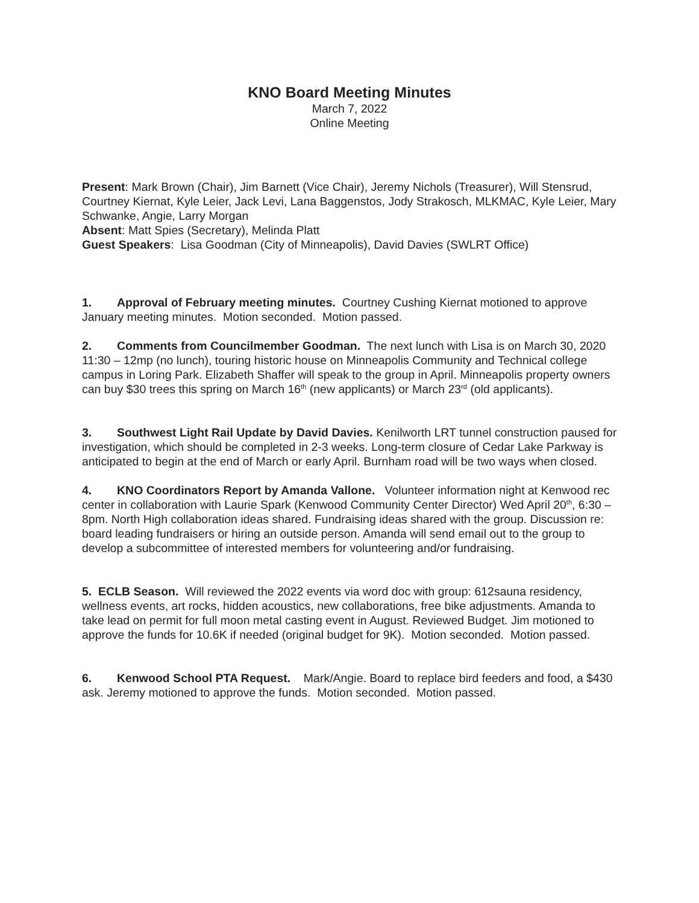KNO Board Meeting Minutes
March 7, 2022
Online Meeting
Present: Mark Brown (Chair), Jim Barnett (Vice Chair), Jeremy Nichols (Treasurer), Will Stensrud, Courtney Kiernat, Kyle Leier, Jack Levi, Lana Baggenstos, Jody Strakosch, MLKMAC, Kyle Leier, Mary Schwanke, Angie, Larry Morgan
Absent: Matt Spies (Secretary), Melinda Platt
Guest Speakers: Lisa Goodman (City of Minneapolis), David Davies (SWLRT Office)
1. Approval of February meeting minutes. Courtney Cushing Kiernat motioned to approve January meeting minutes. Motion seconded. Motion passed.
2. Comments from Councilmember Goodman. The next lunch with Lisa is on March 30, 2020 11:30 – 12mp (no lunch), touring historic house on Minneapolis Community and Technical college campus in Loring Park. Elizabeth Shaffer will speak to the group in April. Minneapolis property owners can buy $30 trees this spring on March 16<sup>th</sup> (new applicants) or March 23<sup>rd</sup> (old applicants).
3. Southwest Light Rail Update by David Davies. Kenilworth LRT tunnel construction paused for investigation, which should be completed in 2-3 weeks. Long-term closure of Cedar Lake Parkway is anticipated to begin at the end of March or early April. Burnham road will be two ways when closed.
4. KNO Coordinators Report by Amanda Vallone. Volunteer information night at Kenwood rec center in collaboration with Laurie Spark (Kenwood Community Center Director) Wed April 20<sup>th</sup>, 6:30 – 8pm. North High collaboration ideas shared. Fundraising ideas shared with the group. Discussion re: board leading fundraisers or hiring an outside person. Amanda will send email out to the group to develop a subcommittee of interested members for volunteering and/or fundraising.
5. ECLB Season. Will reviewed the 2022 events via word doc with group: 612sauna residency, wellness events, art rocks, hidden acoustics, new collaborations, free bike adjustments. Amanda to take lead on permit for full moon metal casting event in August. Reviewed Budget. Jim motioned to approve the funds for 10.6K if needed (original budget for 9K). Motion seconded. Motion passed.
6. Kenwood School PTA Request. Mark/Angie. Board to replace bird feeders and food, a $430 ask. Jeremy motioned to approve the funds. Motion seconded. Motion passed.